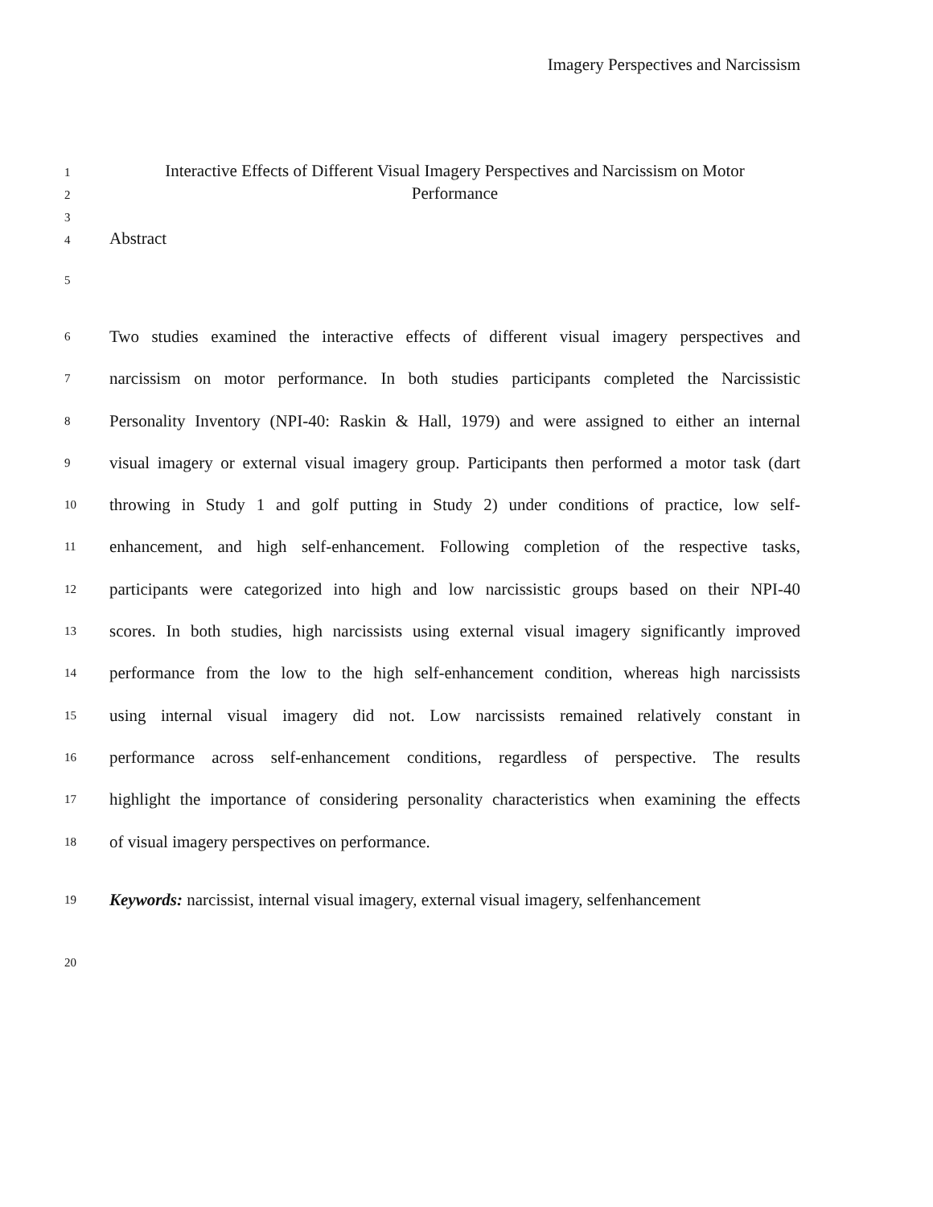Imagery Perspectives and Narcissism
1 Interactive Effects of Different Visual Imagery Perspectives and Narcissism on Motor
2 Performance
3
4 Abstract
5
6 Two studies examined the interactive effects of different visual imagery perspectives and
7 narcissism on motor performance. In both studies participants completed the Narcissistic
8 Personality Inventory (NPI-40: Raskin & Hall, 1979) and were assigned to either an internal
9 visual imagery or external visual imagery group. Participants then performed a motor task (dart
10 throwing in Study 1 and golf putting in Study 2) under conditions of practice, low self-
11 enhancement, and high self-enhancement. Following completion of the respective tasks,
12 participants were categorized into high and low narcissistic groups based on their NPI-40
13 scores. In both studies, high narcissists using external visual imagery significantly improved
14 performance from the low to the high self-enhancement condition, whereas high narcissists
15 using internal visual imagery did not. Low narcissists remained relatively constant in
16 performance across self-enhancement conditions, regardless of perspective. The results
17 highlight the importance of considering personality characteristics when examining the effects
18 of visual imagery perspectives on performance.
19 Keywords: narcissist, internal visual imagery, external visual imagery, selfenhancement
20